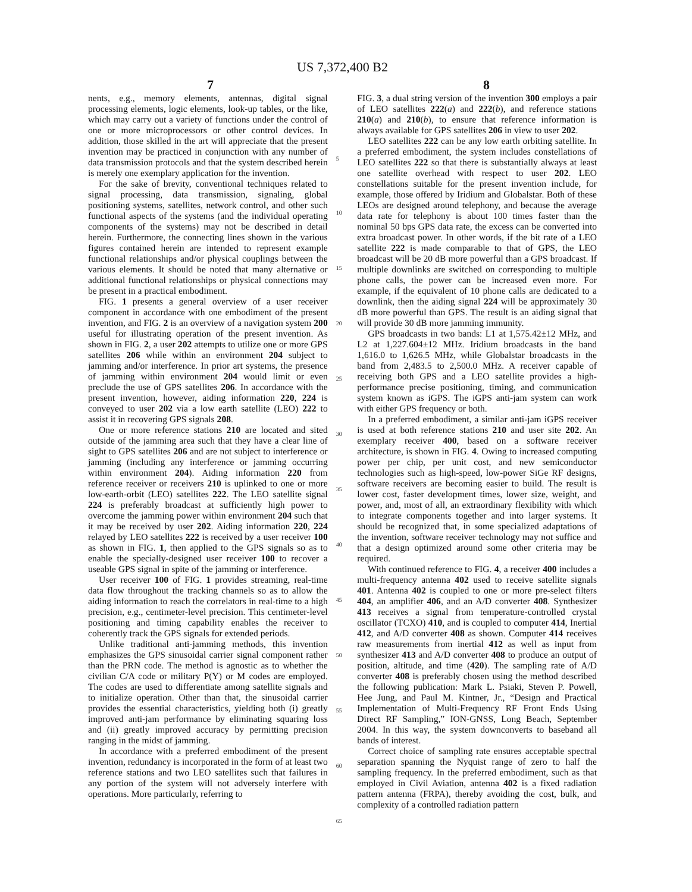US 7,372,400 B2
7 8
nents, e.g., memory elements, antennas, digital signal processing elements, logic elements, look-up tables, or the like, which may carry out a variety of functions under the control of one or more microprocessors or other control devices. In addition, those skilled in the art will appreciate that the present invention may be practiced in conjunction with any number of data transmission protocols and that the system described herein is merely one exemplary application for the invention.
For the sake of brevity, conventional techniques related to signal processing, data transmission, signaling, global positioning systems, satellites, network control, and other such functional aspects of the systems (and the individual operating components of the systems) may not be described in detail herein. Furthermore, the connecting lines shown in the various figures contained herein are intended to represent example functional relationships and/or physical couplings between the various elements. It should be noted that many alternative or additional functional relationships or physical connections may be present in a practical embodiment.
FIG. 1 presents a general overview of a user receiver component in accordance with one embodiment of the present invention, and FIG. 2 is an overview of a navigation system 200 useful for illustrating operation of the present invention. As shown in FIG. 2, a user 202 attempts to utilize one or more GPS satellites 206 while within an environment 204 subject to jamming and/or interference. In prior art systems, the presence of jamming within environment 204 would limit or even preclude the use of GPS satellites 206. In accordance with the present invention, however, aiding information 220, 224 is conveyed to user 202 via a low earth satellite (LEO) 222 to assist it in recovering GPS signals 208.
One or more reference stations 210 are located and sited outside of the jamming area such that they have a clear line of sight to GPS satellites 206 and are not subject to interference or jamming (including any interference or jamming occurring within environment 204). Aiding information 220 from reference receiver or receivers 210 is uplinked to one or more low-earth-orbit (LEO) satellites 222. The LEO satellite signal 224 is preferably broadcast at sufficiently high power to overcome the jamming power within environment 204 such that it may be received by user 202. Aiding information 220, 224 relayed by LEO satellites 222 is received by a user receiver 100 as shown in FIG. 1, then applied to the GPS signals so as to enable the specially-designed user receiver 100 to recover a useable GPS signal in spite of the jamming or interference.
User receiver 100 of FIG. 1 provides streaming, real-time data flow throughout the tracking channels so as to allow the aiding information to reach the correlators in real-time to a high precision, e.g., centimeter-level precision. This centimeter-level positioning and timing capability enables the receiver to coherently track the GPS signals for extended periods.
Unlike traditional anti-jamming methods, this invention emphasizes the GPS sinusoidal carrier signal component rather than the PRN code. The method is agnostic as to whether the civilian C/A code or military P(Y) or M codes are employed. The codes are used to differentiate among satellite signals and to initialize operation. Other than that, the sinusoidal carrier provides the essential characteristics, yielding both (i) greatly improved anti-jam performance by eliminating squaring loss and (ii) greatly improved accuracy by permitting precision ranging in the midst of jamming.
In accordance with a preferred embodiment of the present invention, redundancy is incorporated in the form of at least two reference stations and two LEO satellites such that failures in any portion of the system will not adversely interfere with operations. More particularly, referring to
5
10
15
20
25
30
35
40
45
50
55
60
65
FIG. 3, a dual string version of the invention 300 employs a pair of LEO satellites 222(a) and 222(b), and reference stations 210(a) and 210(b), to ensure that reference information is always available for GPS satellites 206 in view to user 202.
LEO satellites 222 can be any low earth orbiting satellite. In a preferred embodiment, the system includes constellations of LEO satellites 222 so that there is substantially always at least one satellite overhead with respect to user 202. LEO constellations suitable for the present invention include, for example, those offered by Iridium and Globalstar. Both of these LEOs are designed around telephony, and because the average data rate for telephony is about 100 times faster than the nominal 50 bps GPS data rate, the excess can be converted into extra broadcast power. In other words, if the bit rate of a LEO satellite 222 is made comparable to that of GPS, the LEO broadcast will be 20 dB more powerful than a GPS broadcast. If multiple downlinks are switched on corresponding to multiple phone calls, the power can be increased even more. For example, if the equivalent of 10 phone calls are dedicated to a downlink, then the aiding signal 224 will be approximately 30 dB more powerful than GPS. The result is an aiding signal that will provide 30 dB more jamming immunity.
GPS broadcasts in two bands: L1 at 1,575.42±12 MHz, and L2 at 1,227.604±12 MHz. Iridium broadcasts in the band 1,616.0 to 1,626.5 MHz, while Globalstar broadcasts in the band from 2,483.5 to 2,500.0 MHz. A receiver capable of receiving both GPS and a LEO satellite provides a high-performance precise positioning, timing, and communication system known as iGPS. The iGPS anti-jam system can work with either GPS frequency or both.
In a preferred embodiment, a similar anti-jam iGPS receiver is used at both reference stations 210 and user site 202. An exemplary receiver 400, based on a software receiver architecture, is shown in FIG. 4. Owing to increased computing power per chip, per unit cost, and new semiconductor technologies such as high-speed, low-power SiGe RF designs, software receivers are becoming easier to build. The result is lower cost, faster development times, lower size, weight, and power, and, most of all, an extraordinary flexibility with which to integrate components together and into larger systems. It should be recognized that, in some specialized adaptations of the invention, software receiver technology may not suffice and that a design optimized around some other criteria may be required.
With continued reference to FIG. 4, a receiver 400 includes a multi-frequency antenna 402 used to receive satellite signals 401. Antenna 402 is coupled to one or more pre-select filters 404, an amplifier 406, and an A/D converter 408. Synthesizer 413 receives a signal from temperature-controlled crystal oscillator (TCXO) 410, and is coupled to computer 414, Inertial 412, and A/D converter 408 as shown. Computer 414 receives raw measurements from inertial 412 as well as input from synthesizer 413 and A/D converter 408 to produce an output of position, altitude, and time (420). The sampling rate of A/D converter 408 is preferably chosen using the method described the following publication: Mark L. Psiaki, Steven P. Powell, Hee Jung, and Paul M. Kintner, Jr., “Design and Practical Implementation of Multi-Frequency RF Front Ends Using Direct RF Sampling,” ION-GNSS, Long Beach, September 2004. In this way, the system downconverts to baseband all bands of interest.
Correct choice of sampling rate ensures acceptable spectral separation spanning the Nyquist range of zero to half the sampling frequency. In the preferred embodiment, such as that employed in Civil Aviation, antenna 402 is a fixed radiation pattern antenna (FRPA), thereby avoiding the cost, bulk, and complexity of a controlled radiation pattern